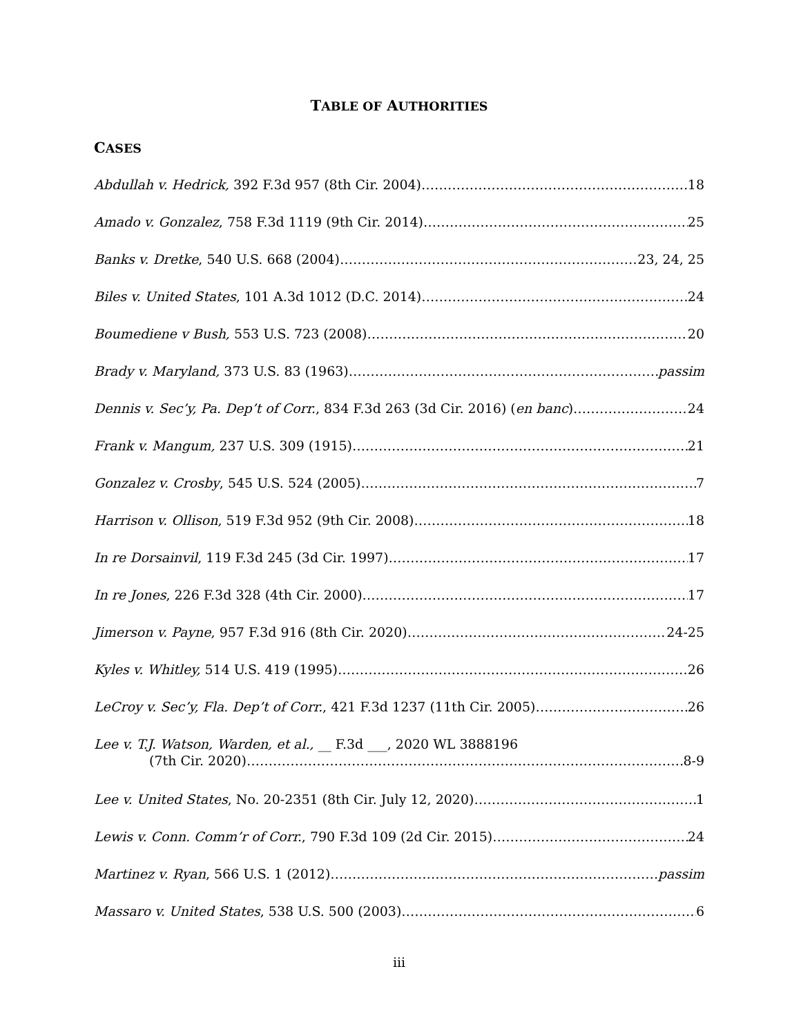TABLE OF AUTHORITIES
CASES
Abdullah v. Hedrick, 392 F.3d 957 (8th Cir. 2004) 18
Amado v. Gonzalez, 758 F.3d 1119 (9th Cir. 2014) 25
Banks v. Dretke, 540 U.S. 668 (2004) 23, 24, 25
Biles v. United States, 101 A.3d 1012 (D.C. 2014) 24
Boumediene v Bush, 553 U.S. 723 (2008) 20
Brady v. Maryland, 373 U.S. 83 (1963) passim
Dennis v. Sec’y, Pa. Dep’t of Corr., 834 F.3d 263 (3d Cir. 2016) (en banc) 24
Frank v. Mangum, 237 U.S. 309 (1915) 21
Gonzalez v. Crosby, 545 U.S. 524 (2005) 7
Harrison v. Ollison, 519 F.3d 952 (9th Cir. 2008) 18
In re Dorsainvil, 119 F.3d 245 (3d Cir. 1997) 17
In re Jones, 226 F.3d 328 (4th Cir. 2000) 17
Jimerson v. Payne, 957 F.3d 916 (8th Cir. 2020) 24-25
Kyles v. Whitley, 514 U.S. 419 (1995) 26
LeCroy v. Sec’y, Fla. Dep’t of Corr., 421 F.3d 1237 (11th Cir. 2005) 26
Lee v. T.J. Watson, Warden, et al., __ F.3d ___, 2020 WL 3888196
(7th Cir. 2020) 8-9
Lee v. United States, No. 20-2351 (8th Cir. July 12, 2020) 1
Lewis v. Conn. Comm’r of Corr., 790 F.3d 109 (2d Cir. 2015) 24
Martinez v. Ryan, 566 U.S. 1 (2012) passim
Massaro v. United States, 538 U.S. 500 (2003) 6
iii